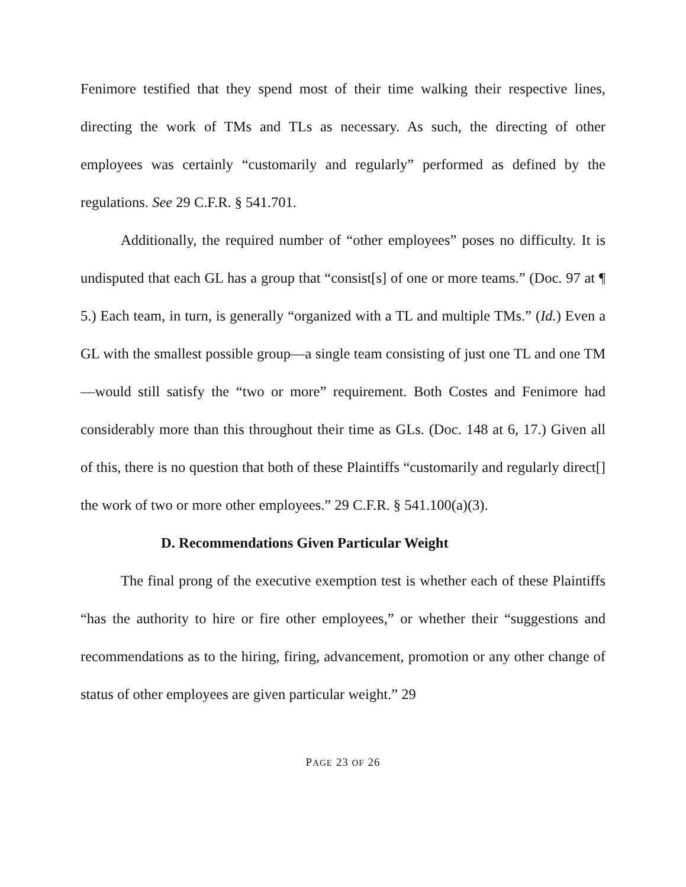Fenimore testified that they spend most of their time walking their respective lines, directing the work of TMs and TLs as necessary. As such, the directing of other employees was certainly “customarily and regularly” performed as defined by the regulations. See 29 C.F.R. § 541.701.
Additionally, the required number of “other employees” poses no difficulty. It is undisputed that each GL has a group that “consist[s] of one or more teams.” (Doc. 97 at ¶ 5.) Each team, in turn, is generally “organized with a TL and multiple TMs.” (Id.) Even a GL with the smallest possible group—a single team consisting of just one TL and one TM—would still satisfy the “two or more” requirement. Both Costes and Fenimore had considerably more than this throughout their time as GLs. (Doc. 148 at 6, 17.) Given all of this, there is no question that both of these Plaintiffs “customarily and regularly direct[] the work of two or more other employees.” 29 C.F.R. § 541.100(a)(3).
D. Recommendations Given Particular Weight
The final prong of the executive exemption test is whether each of these Plaintiffs “has the authority to hire or fire other employees,” or whether their “suggestions and recommendations as to the hiring, firing, advancement, promotion or any other change of status of other employees are given particular weight.” 29
PAGE 23 OF 26